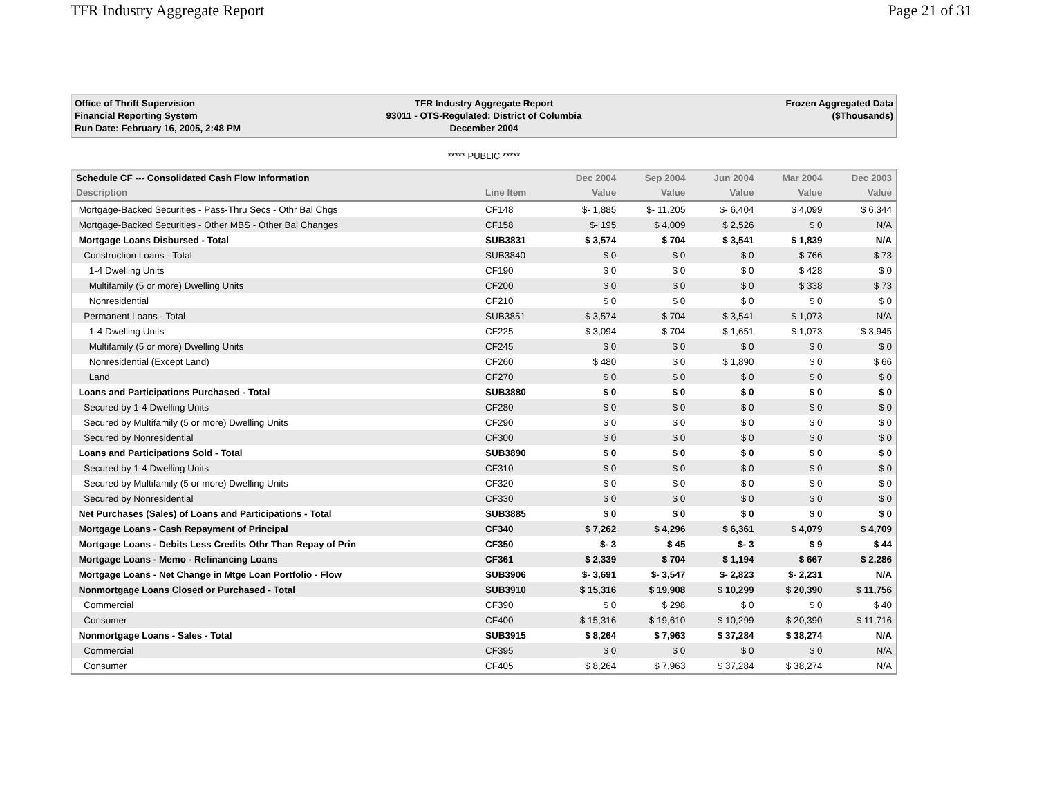TFR Industry Aggregate Report Page 21 of 31
Office of Thrift Supervision
Financial Reporting System
Run Date: February 16, 2005, 2:48 PM
TFR Industry Aggregate Report
93011 - OTS-Regulated: District of Columbia
December 2004
Frozen Aggregated Data
($Thousands)
***** PUBLIC *****
| Schedule CF --- Consolidated Cash Flow Information | | Dec 2004 | Sep 2004 | Jun 2004 | Mar 2004 | Dec 2003 |
| --- | --- | --- | --- | --- | --- | --- |
| Description | Line Item | Value | Value | Value | Value | Value |
| Mortgage-Backed Securities - Pass-Thru Secs - Othr Bal Chgs | CF148 | $- 1,885 | $- 11,205 | $- 6,404 | $ 4,099 | $ 6,344 |
| Mortgage-Backed Securities - Other MBS - Other Bal Changes | CF158 | $- 195 | $ 4,009 | $ 2,526 | $ 0 | N/A |
| Mortgage Loans Disbursed - Total | SUB3831 | $ 3,574 | $ 704 | $ 3,541 | $ 1,839 | N/A |
| Construction Loans - Total | SUB3840 | $ 0 | $ 0 | $ 0 | $ 766 | $ 73 |
| 1-4 Dwelling Units | CF190 | $ 0 | $ 0 | $ 0 | $ 428 | $ 0 |
| Multifamily (5 or more) Dwelling Units | CF200 | $ 0 | $ 0 | $ 0 | $ 338 | $ 73 |
| Nonresidential | CF210 | $ 0 | $ 0 | $ 0 | $ 0 | $ 0 |
| Permanent Loans - Total | SUB3851 | $ 3,574 | $ 704 | $ 3,541 | $ 1,073 | N/A |
| 1-4 Dwelling Units | CF225 | $ 3,094 | $ 704 | $ 1,651 | $ 1,073 | $ 3,945 |
| Multifamily (5 or more) Dwelling Units | CF245 | $ 0 | $ 0 | $ 0 | $ 0 | $ 0 |
| Nonresidential (Except Land) | CF260 | $ 480 | $ 0 | $ 1,890 | $ 0 | $ 66 |
| Land | CF270 | $ 0 | $ 0 | $ 0 | $ 0 | $ 0 |
| Loans and Participations Purchased - Total | SUB3880 | $ 0 | $ 0 | $ 0 | $ 0 | $ 0 |
| Secured by 1-4 Dwelling Units | CF280 | $ 0 | $ 0 | $ 0 | $ 0 | $ 0 |
| Secured by Multifamily (5 or more) Dwelling Units | CF290 | $ 0 | $ 0 | $ 0 | $ 0 | $ 0 |
| Secured by Nonresidential | CF300 | $ 0 | $ 0 | $ 0 | $ 0 | $ 0 |
| Loans and Participations Sold - Total | SUB3890 | $ 0 | $ 0 | $ 0 | $ 0 | $ 0 |
| Secured by 1-4 Dwelling Units | CF310 | $ 0 | $ 0 | $ 0 | $ 0 | $ 0 |
| Secured by Multifamily (5 or more) Dwelling Units | CF320 | $ 0 | $ 0 | $ 0 | $ 0 | $ 0 |
| Secured by Nonresidential | CF330 | $ 0 | $ 0 | $ 0 | $ 0 | $ 0 |
| Net Purchases (Sales) of Loans and Participations - Total | SUB3885 | $ 0 | $ 0 | $ 0 | $ 0 | $ 0 |
| Mortgage Loans - Cash Repayment of Principal | CF340 | $ 7,262 | $ 4,296 | $ 6,361 | $ 4,079 | $ 4,709 |
| Mortgage Loans - Debits Less Credits Othr Than Repay of Prin | CF350 | $- 3 | $ 45 | $- 3 | $ 9 | $ 44 |
| Mortgage Loans - Memo - Refinancing Loans | CF361 | $ 2,339 | $ 704 | $ 1,194 | $ 667 | $ 2,286 |
| Mortgage Loans - Net Change in Mtge Loan Portfolio - Flow | SUB3906 | $- 3,691 | $- 3,547 | $- 2,823 | $- 2,231 | N/A |
| Nonmortgage Loans Closed or Purchased - Total | SUB3910 | $ 15,316 | $ 19,908 | $ 10,299 | $ 20,390 | $ 11,756 |
| Commercial | CF390 | $ 0 | $ 298 | $ 0 | $ 0 | $ 40 |
| Consumer | CF400 | $ 15,316 | $ 19,610 | $ 10,299 | $ 20,390 | $ 11,716 |
| Nonmortgage Loans - Sales - Total | SUB3915 | $ 8,264 | $ 7,963 | $ 37,284 | $ 38,274 | N/A |
| Commercial | CF395 | $ 0 | $ 0 | $ 0 | $ 0 | N/A |
| Consumer | CF405 | $ 8,264 | $ 7,963 | $ 37,284 | $ 38,274 | N/A |